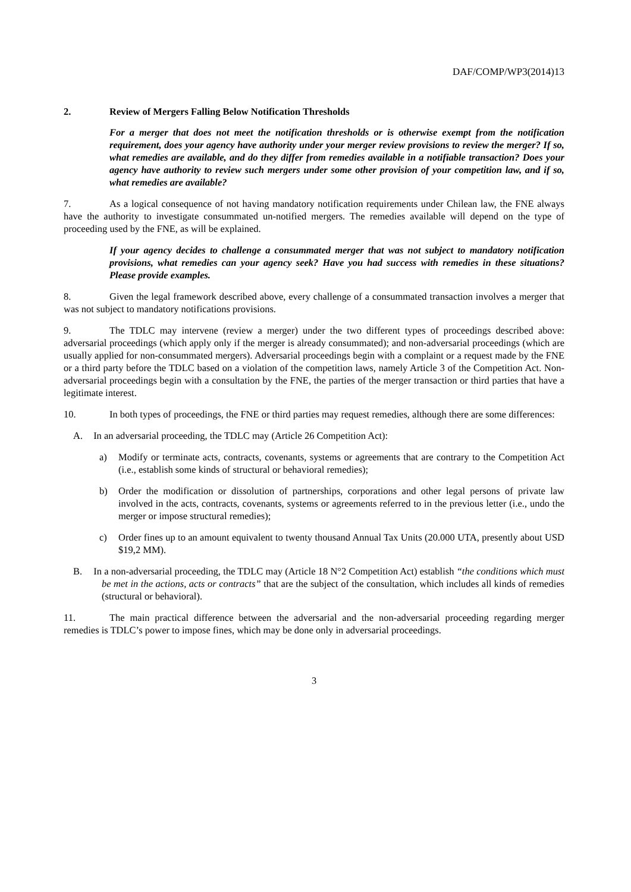DAF/COMP/WP3(2014)13
2. Review of Mergers Falling Below Notification Thresholds
For a merger that does not meet the notification thresholds or is otherwise exempt from the notification requirement, does your agency have authority under your merger review provisions to review the merger? If so, what remedies are available, and do they differ from remedies available in a notifiable transaction? Does your agency have authority to review such mergers under some other provision of your competition law, and if so, what remedies are available?
7. As a logical consequence of not having mandatory notification requirements under Chilean law, the FNE always have the authority to investigate consummated un-notified mergers. The remedies available will depend on the type of proceeding used by the FNE, as will be explained.
If your agency decides to challenge a consummated merger that was not subject to mandatory notification provisions, what remedies can your agency seek? Have you had success with remedies in these situations? Please provide examples.
8. Given the legal framework described above, every challenge of a consummated transaction involves a merger that was not subject to mandatory notifications provisions.
9. The TDLC may intervene (review a merger) under the two different types of proceedings described above: adversarial proceedings (which apply only if the merger is already consummated); and non-adversarial proceedings (which are usually applied for non-consummated mergers). Adversarial proceedings begin with a complaint or a request made by the FNE or a third party before the TDLC based on a violation of the competition laws, namely Article 3 of the Competition Act. Non-adversarial proceedings begin with a consultation by the FNE, the parties of the merger transaction or third parties that have a legitimate interest.
10. In both types of proceedings, the FNE or third parties may request remedies, although there are some differences:
A. In an adversarial proceeding, the TDLC may (Article 26 Competition Act):
a) Modify or terminate acts, contracts, covenants, systems or agreements that are contrary to the Competition Act (i.e., establish some kinds of structural or behavioral remedies);
b) Order the modification or dissolution of partnerships, corporations and other legal persons of private law involved in the acts, contracts, covenants, systems or agreements referred to in the previous letter (i.e., undo the merger or impose structural remedies);
c) Order fines up to an amount equivalent to twenty thousand Annual Tax Units (20.000 UTA, presently about USD $19,2 MM).
B. In a non-adversarial proceeding, the TDLC may (Article 18 N°2 Competition Act) establish “the conditions which must be met in the actions, acts or contracts” that are the subject of the consultation, which includes all kinds of remedies (structural or behavioral).
11. The main practical difference between the adversarial and the non-adversarial proceeding regarding merger remedies is TDLC’s power to impose fines, which may be done only in adversarial proceedings.
3